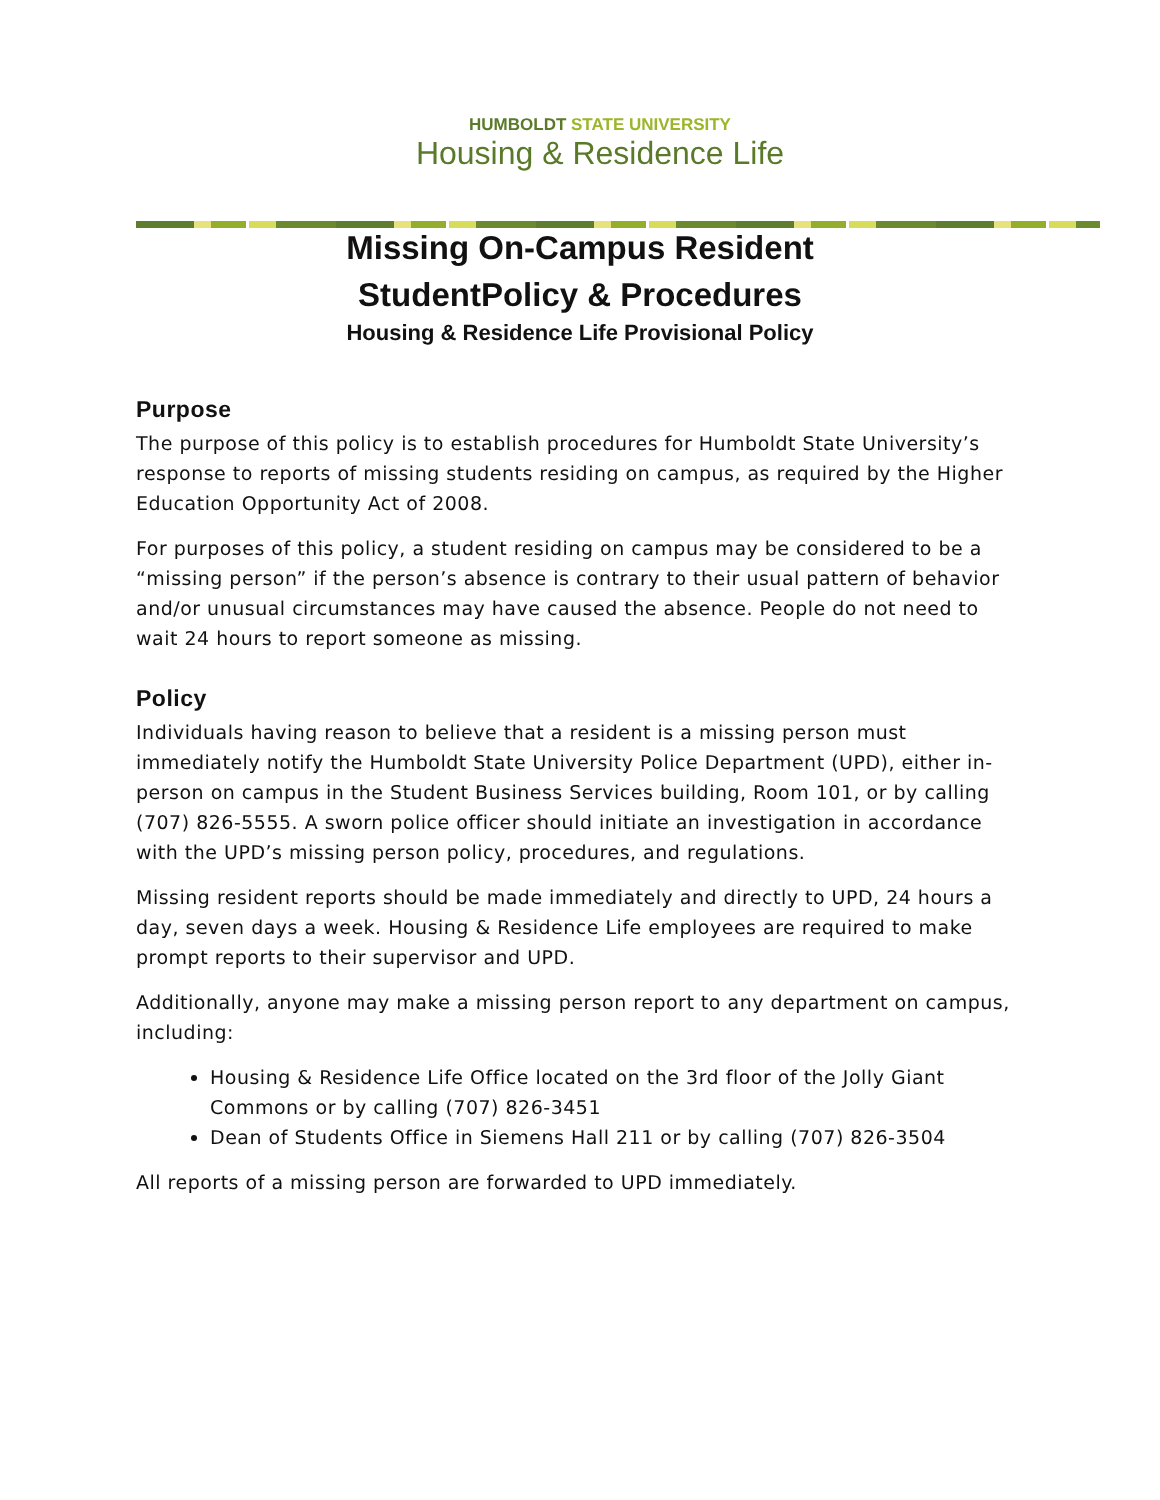HUMBOLDT STATE UNIVERSITY
Housing & Residence Life
Missing On-Campus Resident
StudentPolicy & Procedures
Housing & Residence Life Provisional Policy
Purpose
The purpose of this policy is to establish procedures for Humboldt State University’s response to reports of missing students residing on campus, as required by the Higher Education Opportunity Act of 2008.
For purposes of this policy, a student residing on campus may be considered to be a “missing person” if the person’s absence is contrary to their usual pattern of behavior and/or unusual circumstances may have caused the absence. People do not need to wait 24 hours to report someone as missing.
Policy
Individuals having reason to believe that a resident is a missing person must immediately notify the Humboldt State University Police Department (UPD), either in-person on campus in the Student Business Services building, Room 101, or by calling (707) 826-5555. A sworn police officer should initiate an investigation in accordance with the UPD’s missing person policy, procedures, and regulations.
Missing resident reports should be made immediately and directly to UPD, 24 hours a day, seven days a week. Housing & Residence Life employees are required to make prompt reports to their supervisor and UPD.
Additionally, anyone may make a missing person report to any department on campus, including:
Housing & Residence Life Office located on the 3rd floor of the Jolly Giant Commons or by calling (707) 826-3451
Dean of Students Office in Siemens Hall 211 or by calling (707) 826-3504
All reports of a missing person are forwarded to UPD immediately.